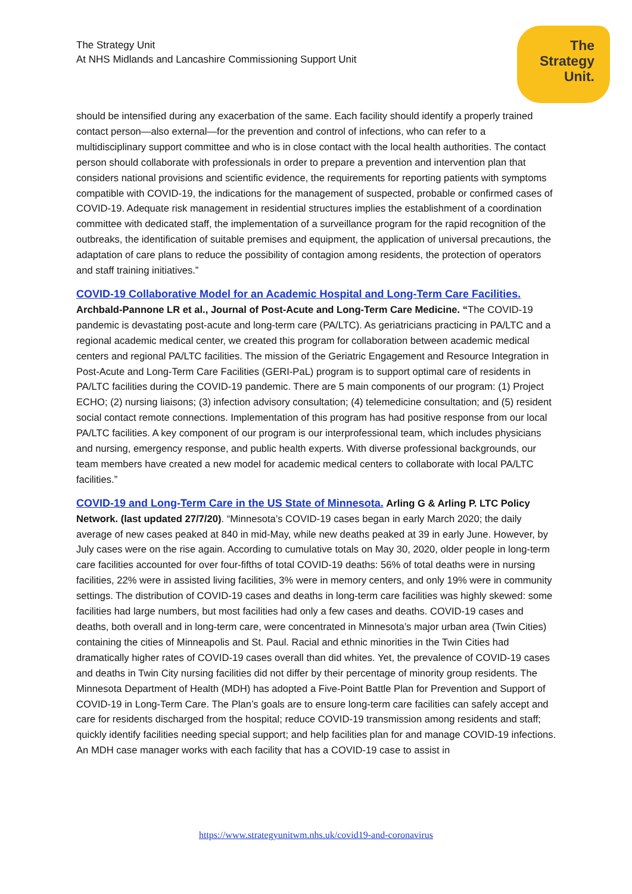The Strategy Unit
At NHS Midlands and Lancashire Commissioning Support Unit
The
Strategy
Unit.
should be intensified during any exacerbation of the same. Each facility should identify a properly trained contact person—also external—for the prevention and control of infections, who can refer to a multidisciplinary support committee and who is in close contact with the local health authorities. The contact person should collaborate with professionals in order to prepare a prevention and intervention plan that considers national provisions and scientific evidence, the requirements for reporting patients with symptoms compatible with COVID-19, the indications for the management of suspected, probable or confirmed cases of COVID-19. Adequate risk management in residential structures implies the establishment of a coordination committee with dedicated staff, the implementation of a surveillance program for the rapid recognition of the outbreaks, the identification of suitable premises and equipment, the application of universal precautions, the adaptation of care plans to reduce the possibility of contagion among residents, the protection of operators and staff training initiatives.”
COVID-19 Collaborative Model for an Academic Hospital and Long-Term Care Facilities.
Archbald-Pannone LR et al., Journal of Post-Acute and Long-Term Care Medicine. “The COVID-19 pandemic is devastating post-acute and long-term care (PA/LTC). As geriatricians practicing in PA/LTC and a regional academic medical center, we created this program for collaboration between academic medical centers and regional PA/LTC facilities. The mission of the Geriatric Engagement and Resource Integration in Post-Acute and Long-Term Care Facilities (GERI-PaL) program is to support optimal care of residents in PA/LTC facilities during the COVID-19 pandemic. There are 5 main components of our program: (1) Project ECHO; (2) nursing liaisons; (3) infection advisory consultation; (4) telemedicine consultation; and (5) resident social contact remote connections. Implementation of this program has had positive response from our local PA/LTC facilities. A key component of our program is our interprofessional team, which includes physicians and nursing, emergency response, and public health experts. With diverse professional backgrounds, our team members have created a new model for academic medical centers to collaborate with local PA/LTC facilities.”
COVID-19 and Long-Term Care in the US State of Minnesota. Arling G & Arling P. LTC Policy Network. (last updated 27/7/20). “Minnesota’s COVID-19 cases began in early March 2020; the daily average of new cases peaked at 840 in mid-May, while new deaths peaked at 39 in early June. However, by July cases were on the rise again. According to cumulative totals on May 30, 2020, older people in long-term care facilities accounted for over four-fifths of total COVID-19 deaths: 56% of total deaths were in nursing facilities, 22% were in assisted living facilities, 3% were in memory centers, and only 19% were in community settings. The distribution of COVID-19 cases and deaths in long-term care facilities was highly skewed: some facilities had large numbers, but most facilities had only a few cases and deaths. COVID-19 cases and deaths, both overall and in long-term care, were concentrated in Minnesota’s major urban area (Twin Cities) containing the cities of Minneapolis and St. Paul. Racial and ethnic minorities in the Twin Cities had dramatically higher rates of COVID-19 cases overall than did whites. Yet, the prevalence of COVID-19 cases and deaths in Twin City nursing facilities did not differ by their percentage of minority group residents. The Minnesota Department of Health (MDH) has adopted a Five-Point Battle Plan for Prevention and Support of COVID-19 in Long-Term Care. The Plan’s goals are to ensure long-term care facilities can safely accept and care for residents discharged from the hospital; reduce COVID-19 transmission among residents and staff; quickly identify facilities needing special support; and help facilities plan for and manage COVID-19 infections. An MDH case manager works with each facility that has a COVID-19 case to assist in
https://www.strategyunitwm.nhs.uk/covid19-and-coronavirus